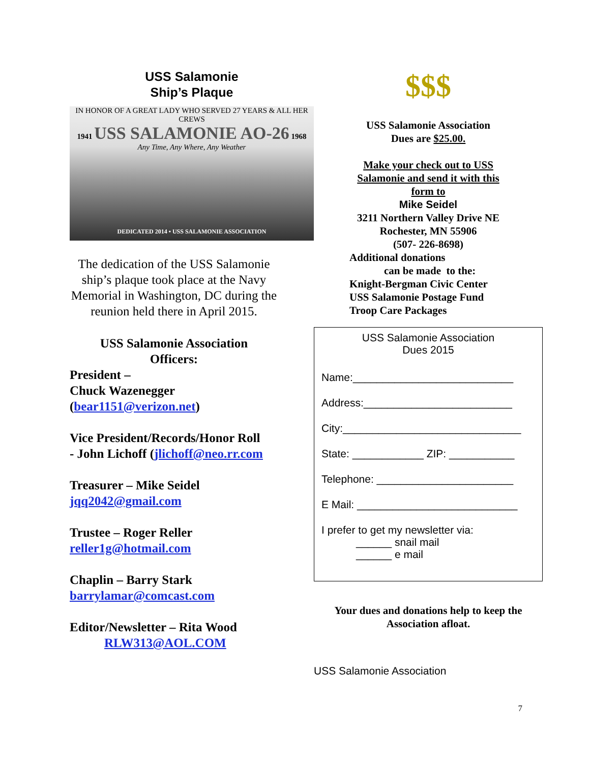USS Salamonie
Ship’s Plaque
IN HONOR OF A GREAT LADY WHO SERVED 27 YEARS & ALL HER CREWS
1941 USS SALAMONIE AO-26 1968
Any Time, Any Where, Any Weather
DEDICATED 2014 • USS SALAMONIE ASSOCIATION
The dedication of the USS Salamonie ship’s plaque took place at the Navy Memorial in Washington, DC during the reunion held there in April 2015.
USS Salamonie Association
Officers:
President –
Chuck Wazenegger
(bear1151@verizon.net)
Vice President/Records/Honor Roll
- John Lichoff (jlichoff@neo.rr.com
Treasurer – Mike Seidel
jqq2042@gmail.com
Trustee – Roger Reller
reller1g@hotmail.com
Chaplin – Barry Stark
barrylamar@comcast.com
Editor/Newsletter – Rita Wood
RLW313@AOL.COM
$$$
USS Salamonie Association
Dues are $25.00.
Make your check out to USS
Salamonie and send it with this
form to
Mike Seidel
3211 Northern Valley Drive NE
Rochester, MN 55906
(507- 226-8698)
Additional donations
can be made to the:
Knight-Bergman Civic Center
USS Salamonie Postage Fund
Troop Care Packages
USS Salamonie Association
Dues 2015
Name:___________________________
Address:_________________________
City:______________________________
State: ____________ ZIP: ___________
Telephone: _______________________
E Mail: ___________________________
I prefer to get my newsletter via:
______ snail mail
______ e mail
Your dues and donations help to keep the
Association afloat.
USS Salamonie Association
7